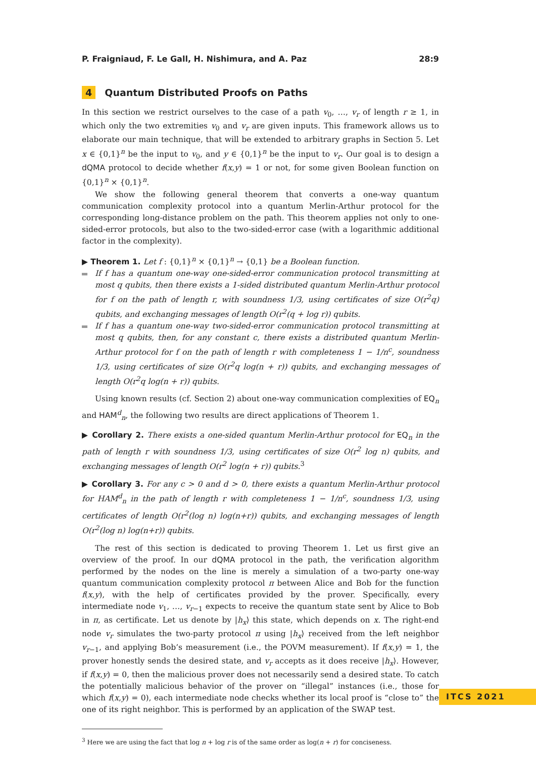P. Fraigniaud, F. Le Gall, H. Nishimura, and A. Paz 28:9
4 Quantum Distributed Proofs on Paths
In this section we restrict ourselves to the case of a path v<sub>0</sub>, …, v<sub>r</sub> of length r ≥ 1, in which only the two extremities v<sub>0</sub> and v<sub>r</sub> are given inputs. This framework allows us to elaborate our main technique, that will be extended to arbitrary graphs in Section 5. Let x ∈ {0,1}<sup>n</sup> be the input to v<sub>0</sub>, and y ∈ {0,1}<sup>n</sup> be the input to v<sub>r</sub>. Our goal is to design a dQMA protocol to decide whether f(x,y) = 1 or not, for some given Boolean function on {0,1}<sup>n</sup> × {0,1}<sup>n</sup>.
We show the following general theorem that converts a one-way quantum communication complexity protocol into a quantum Merlin-Arthur protocol for the corresponding long-distance problem on the path. This theorem applies not only to one-sided-error protocols, but also to the two-sided-error case (with a logarithmic additional factor in the complexity).
▶ Theorem 1. Let f : {0,1}<sup>n</sup> × {0,1}<sup>n</sup> → {0,1} be a Boolean function.
If f has a quantum one-way one-sided-error communication protocol transmitting at most q qubits, then there exists a 1-sided distributed quantum Merlin-Arthur protocol for f on the path of length r, with soundness 1/3, using certificates of size O(r<sup>2</sup>q) qubits, and exchanging messages of length O(r<sup>2</sup>(q + log r)) qubits.
If f has a quantum one-way two-sided-error communication protocol transmitting at most q qubits, then, for any constant c, there exists a distributed quantum Merlin-Arthur protocol for f on the path of length r with completeness 1 − 1/n<sup>c</sup>, soundness 1/3, using certificates of size O(r<sup>2</sup>q log(n + r)) qubits, and exchanging messages of length O(r<sup>2</sup>q log(n + r)) qubits.
Using known results (cf. Section 2) about one-way communication complexities of EQ<sub>n</sub> and HAM<sup>d</sup><sub>n</sub>, the following two results are direct applications of Theorem 1.
▶ Corollary 2. There exists a one-sided quantum Merlin-Arthur protocol for EQ<sub>n</sub> in the path of length r with soundness 1/3, using certificates of size O(r<sup>2</sup> log n) qubits, and exchanging messages of length O(r<sup>2</sup> log(n + r)) qubits.<sup>3</sup>
▶ Corollary 3. For any c > 0 and d > 0, there exists a quantum Merlin-Arthur protocol for HAM<sup>d</sup><sub>n</sub> in the path of length r with completeness 1 − 1/n<sup>c</sup>, soundness 1/3, using certificates of length O(r<sup>2</sup>(log n) log(n+r)) qubits, and exchanging messages of length O(r<sup>2</sup>(log n) log(n+r)) qubits.
The rest of this section is dedicated to proving Theorem 1. Let us first give an overview of the proof. In our dQMA protocol in the path, the verification algorithm performed by the nodes on the line is merely a simulation of a two-party one-way quantum communication complexity protocol π between Alice and Bob for the function f(x,y), with the help of certificates provided by the prover. Specifically, every intermediate node v<sub>1</sub>, …, v<sub>r−1</sub> expects to receive the quantum state sent by Alice to Bob in π, as certificate. Let us denote by |h<sub>x</sub>⟩ this state, which depends on x. The right-end node v<sub>r</sub> simulates the two-party protocol π using |h<sub>x</sub>⟩ received from the left neighbor v<sub>r−1</sub>, and applying Bob’s measurement (i.e., the POVM measurement). If f(x,y) = 1, the prover honestly sends the desired state, and v<sub>r</sub> accepts as it does receive |h<sub>x</sub>⟩. However, if f(x,y) = 0, then the malicious prover does not necessarily send a desired state. To catch the potentially malicious behavior of the prover on “illegal” instances (i.e., those for which f(x,y) = 0), each intermediate node checks whether its local proof is “close to” the one of its right neighbor. This is performed by an application of the SWAP test.
<sup>3</sup> Here we are using the fact that log n + log r is of the same order as log(n + r) for conciseness.
ITCS 2021